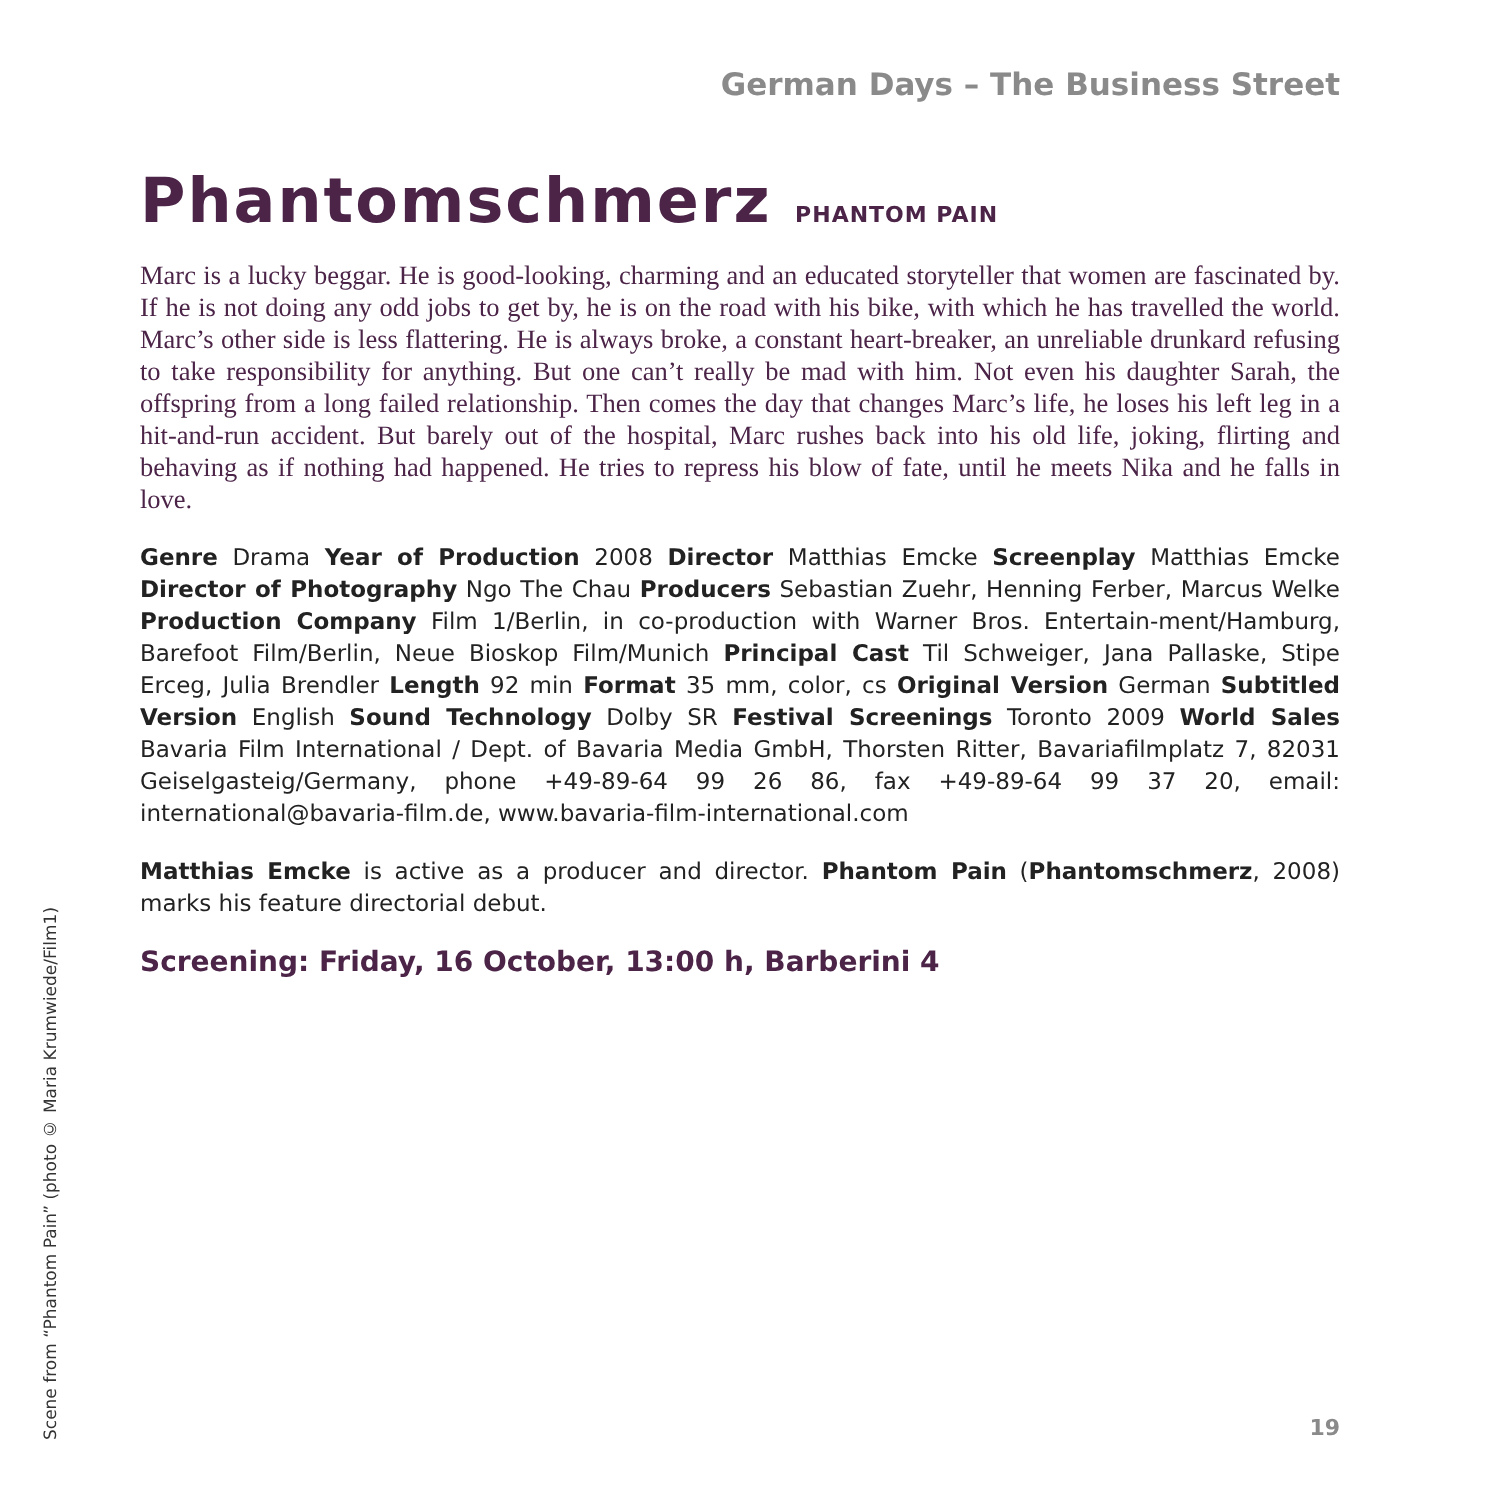German Days – The Business Street
Phantomschmerz PHANTOM PAIN
Marc is a lucky beggar. He is good-looking, charming and an educated storyteller that women are fascinated by. If he is not doing any odd jobs to get by, he is on the road with his bike, with which he has travelled the world. Marc’s other side is less flattering. He is always broke, a constant heart-breaker, an unreliable drunkard refusing to take responsibility for anything. But one can’t really be mad with him. Not even his daughter Sarah, the offspring from a long failed relationship. Then comes the day that changes Marc’s life, he loses his left leg in a hit-and-run accident. But barely out of the hospital, Marc rushes back into his old life, joking, flirting and behaving as if nothing had happened. He tries to repress his blow of fate, until he meets Nika and he falls in love.
Genre Drama Year of Production 2008 Director Matthias Emcke Screenplay Matthias Emcke Director of Photography Ngo The Chau Producers Sebastian Zuehr, Henning Ferber, Marcus Welke Production Company Film 1/Berlin, in co-production with Warner Bros. Entertain-ment/Hamburg, Barefoot Film/Berlin, Neue Bioskop Film/Munich Principal Cast Til Schweiger, Jana Pallaske, Stipe Erceg, Julia Brendler Length 92 min Format 35 mm, color, cs Original Version German Subtitled Version English Sound Technology Dolby SR Festival Screenings Toronto 2009 World Sales Bavaria Film International / Dept. of Bavaria Media GmbH, Thorsten Ritter, Bavariafilmplatz 7, 82031 Geiselgasteig/Germany, phone +49-89-64 99 26 86, fax +49-89-64 99 37 20, email: international@bavaria-film.de, www.bavaria-film-international.com
Matthias Emcke is active as a producer and director. Phantom Pain (Phantomschmerz, 2008) marks his feature directorial debut.
Screening: Friday, 16 October, 13:00 h, Barberini 4
Scene from “Phantom Pain” (photo © Maria Krumwiede/Film1)
19